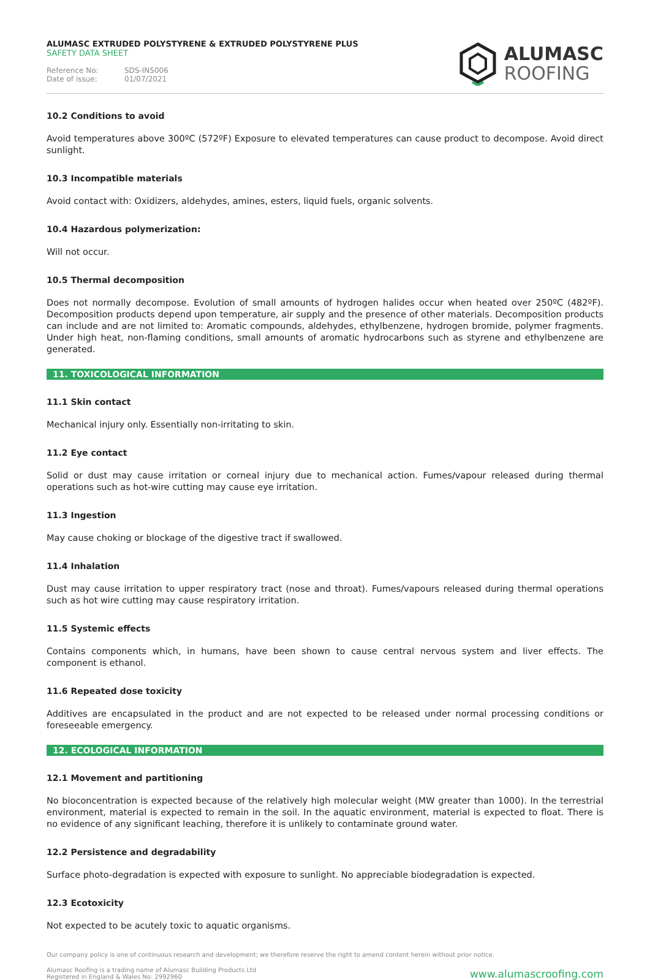ALUMASC EXTRUDED POLYSTYRENE & EXTRUDED POLYSTYRENE PLUS
SAFETY DATA SHEET
Reference No: SDS-INS006 Date of issue: 01/07/2021
ALUMASC
ROOFING
10.2 Conditions to avoid
Avoid temperatures above 300ºC (572ºF) Exposure to elevated temperatures can cause product to decompose. Avoid direct sunlight.
10.3 Incompatible materials
Avoid contact with: Oxidizers, aldehydes, amines, esters, liquid fuels, organic solvents.
10.4 Hazardous polymerization:
Will not occur.
10.5 Thermal decomposition
Does not normally decompose. Evolution of small amounts of hydrogen halides occur when heated over 250ºC (482ºF). Decomposition products depend upon temperature, air supply and the presence of other materials. Decomposition products can include and are not limited to: Aromatic compounds, aldehydes, ethylbenzene, hydrogen bromide, polymer fragments. Under high heat, non-flaming conditions, small amounts of aromatic hydrocarbons such as styrene and ethylbenzene are generated.
11. TOXICOLOGICAL INFORMATION
11.1 Skin contact
Mechanical injury only. Essentially non-irritating to skin.
11.2 Eye contact
Solid or dust may cause irritation or corneal injury due to mechanical action. Fumes/vapour released during thermal operations such as hot-wire cutting may cause eye irritation.
11.3 Ingestion
May cause choking or blockage of the digestive tract if swallowed.
11.4 Inhalation
Dust may cause irritation to upper respiratory tract (nose and throat). Fumes/vapours released during thermal operations such as hot wire cutting may cause respiratory irritation.
11.5 Systemic effects
Contains components which, in humans, have been shown to cause central nervous system and liver effects. The component is ethanol.
11.6 Repeated dose toxicity
Additives are encapsulated in the product and are not expected to be released under normal processing conditions or foreseeable emergency.
12. ECOLOGICAL INFORMATION
12.1 Movement and partitioning
No bioconcentration is expected because of the relatively high molecular weight (MW greater than 1000). In the terrestrial environment, material is expected to remain in the soil. In the aquatic environment, material is expected to float. There is no evidence of any significant leaching, therefore it is unlikely to contaminate ground water.
12.2 Persistence and degradability
Surface photo-degradation is expected with exposure to sunlight. No appreciable biodegradation is expected.
12.3 Ecotoxicity
Not expected to be acutely toxic to aquatic organisms.
Our company policy is one of continuous research and development; we therefore reserve the right to amend content herein without prior notice.
Alumasc Roofing is a trading name of Alumasc Building Products Ltd
Registered in England & Wales No: 2992960
www.alumascroofing.com